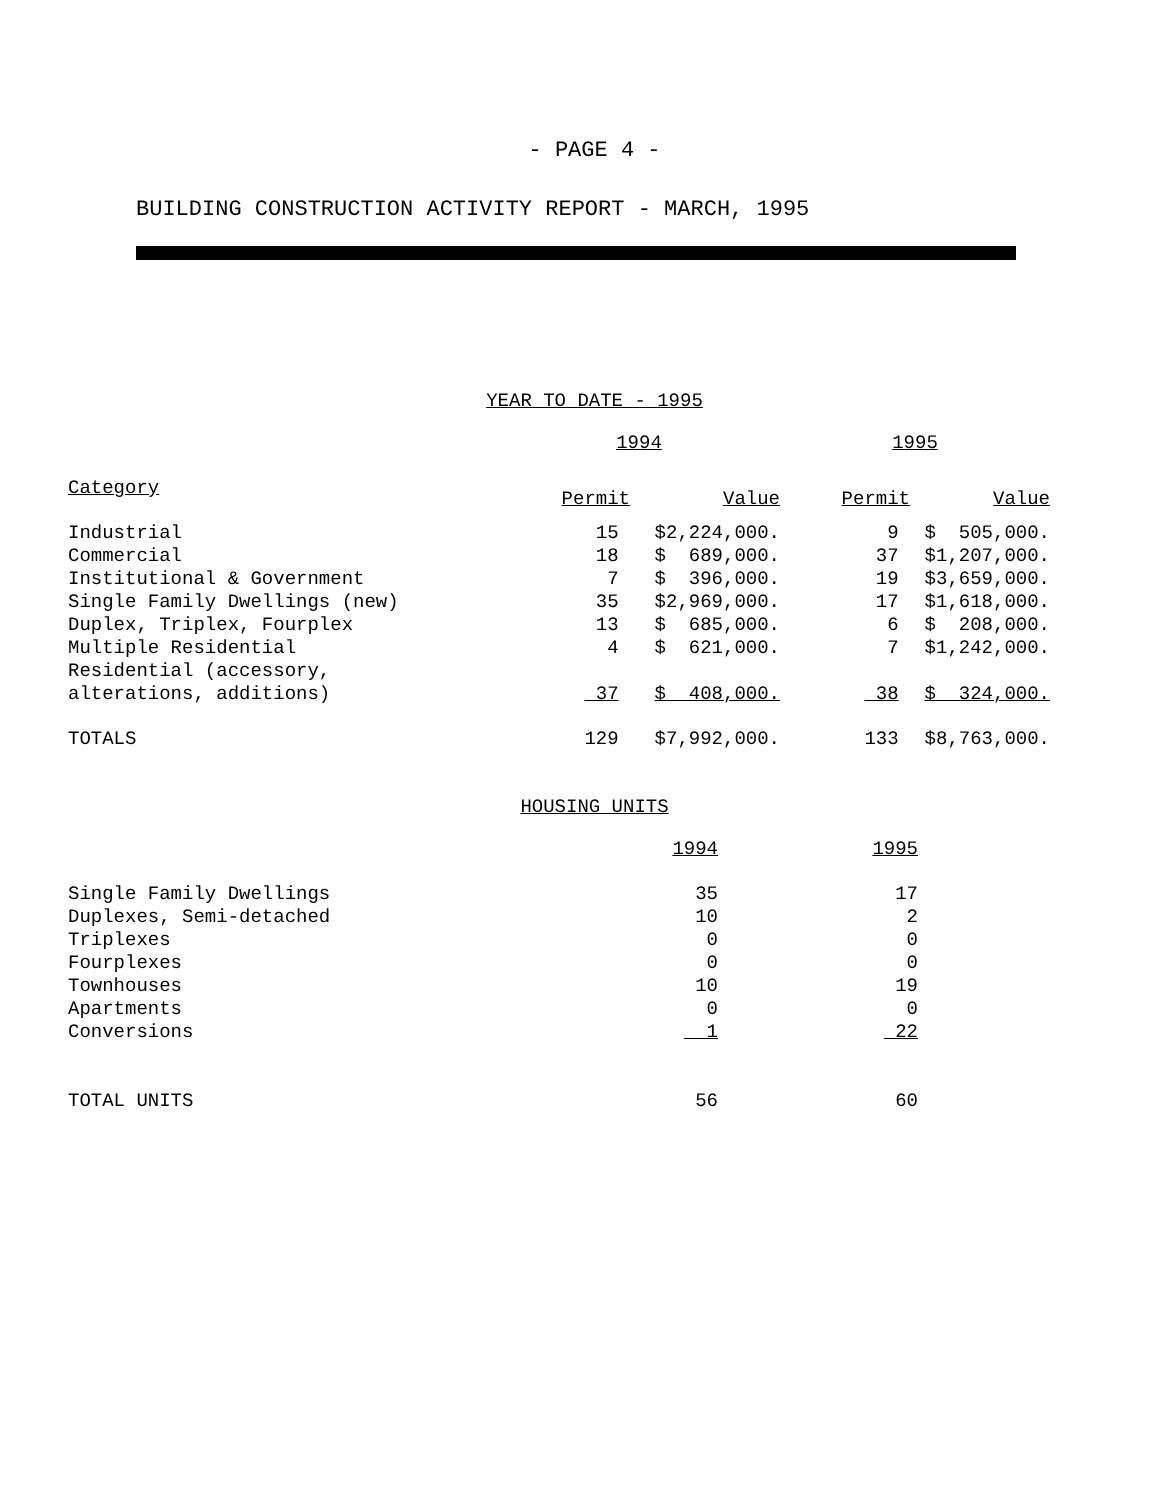- PAGE 4 -
BUILDING CONSTRUCTION ACTIVITY REPORT - MARCH, 1995
YEAR TO DATE - 1995
| | 1994 | | 1995 | |
| Category | Permit | Value | Permit | Value |
| Industrial | 15 | $2,224,000. | 9 | $ 505,000. |
| Commercial | 18 | $ 689,000. | 37 | $1,207,000. |
| Institutional & Government | 7 | $ 396,000. | 19 | $3,659,000. |
| Single Family Dwellings (new) | 35 | $2,969,000. | 17 | $1,618,000. |
| Duplex, Triplex, Fourplex | 13 | $ 685,000. | 6 | $ 208,000. |
| Multiple Residential | 4 | $ 621,000. | 7 | $1,242,000. |
| Residential (accessory, alterations, additions) | 37 | $ 408,000. | 38 | $ 324,000. |
| TOTALS | 129 | $7,992,000. | 133 | $8,763,000. |
HOUSING UNITS
| | 1994 | 1995 |
| Single Family Dwellings | 35 | 17 |
| Duplexes, Semi-detached | 10 | 2 |
| Triplexes | 0 | 0 |
| Fourplexes | 0 | 0 |
| Townhouses | 10 | 19 |
| Apartments | 0 | 0 |
| Conversions | 1 | 22 |
| TOTAL UNITS | 56 | 60 |